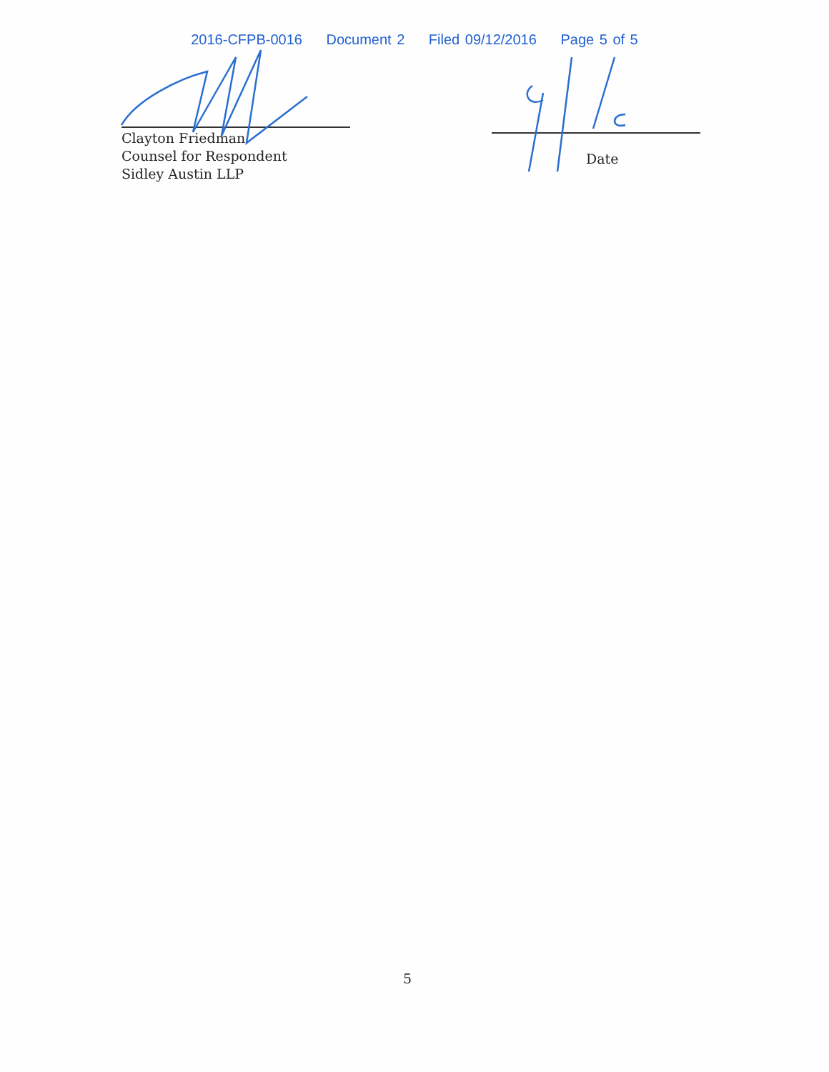2016-CFPB-0016 Document 2 Filed 09/12/2016 Page 5 of 5
Clayton Friedman
Counsel for Respondent
Sidley Austin LLP
Date
5